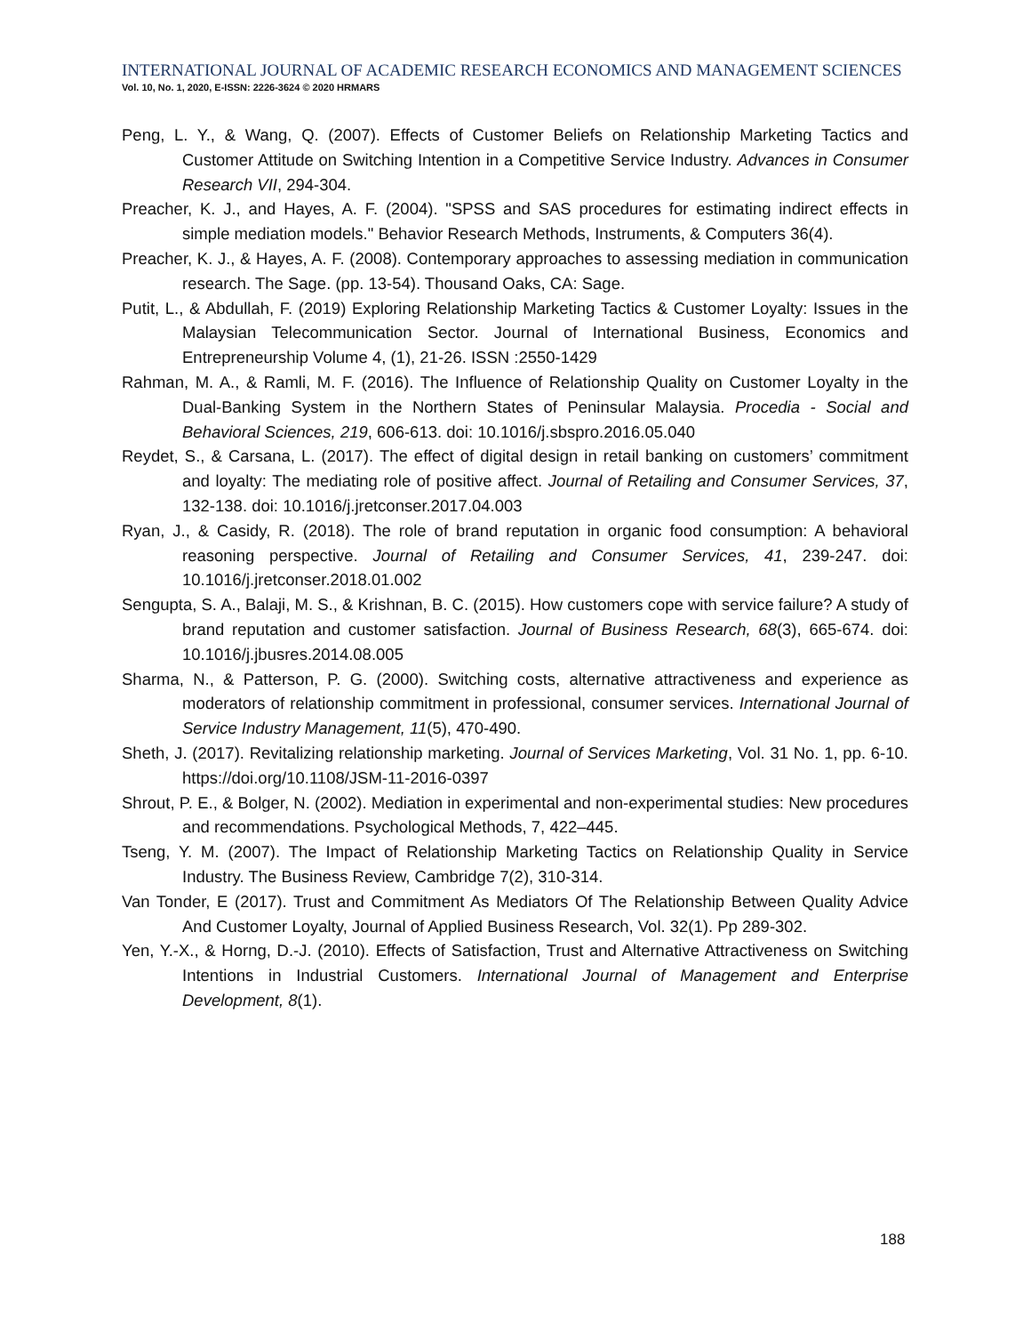INTERNATIONAL JOURNAL OF ACADEMIC RESEARCH ECONOMICS AND MANAGEMENT SCIENCES
Vol. 10, No. 1, 2020, E-ISSN: 2226-3624 © 2020 HRMARS
Peng, L. Y., & Wang, Q. (2007). Effects of Customer Beliefs on Relationship Marketing Tactics and Customer Attitude on Switching Intention in a Competitive Service Industry. Advances in Consumer Research VII, 294-304.
Preacher, K. J., and Hayes, A. F. (2004). "SPSS and SAS procedures for estimating indirect effects in simple mediation models." Behavior Research Methods, Instruments, & Computers 36(4).
Preacher, K. J., & Hayes, A. F. (2008). Contemporary approaches to assessing mediation in communication research. The Sage. (pp. 13-54). Thousand Oaks, CA: Sage.
Putit, L., & Abdullah, F. (2019) Exploring Relationship Marketing Tactics & Customer Loyalty: Issues in the Malaysian Telecommunication Sector. Journal of International Business, Economics and Entrepreneurship Volume 4, (1), 21-26. ISSN :2550-1429
Rahman, M. A., & Ramli, M. F. (2016). The Influence of Relationship Quality on Customer Loyalty in the Dual-Banking System in the Northern States of Peninsular Malaysia. Procedia - Social and Behavioral Sciences, 219, 606-613. doi: 10.1016/j.sbspro.2016.05.040
Reydet, S., & Carsana, L. (2017). The effect of digital design in retail banking on customers’ commitment and loyalty: The mediating role of positive affect. Journal of Retailing and Consumer Services, 37, 132-138. doi: 10.1016/j.jretconser.2017.04.003
Ryan, J., & Casidy, R. (2018). The role of brand reputation in organic food consumption: A behavioral reasoning perspective. Journal of Retailing and Consumer Services, 41, 239-247. doi: 10.1016/j.jretconser.2018.01.002
Sengupta, S. A., Balaji, M. S., & Krishnan, B. C. (2015). How customers cope with service failure? A study of brand reputation and customer satisfaction. Journal of Business Research, 68(3), 665-674. doi: 10.1016/j.jbusres.2014.08.005
Sharma, N., & Patterson, P. G. (2000). Switching costs, alternative attractiveness and experience as moderators of relationship commitment in professional, consumer services. International Journal of Service Industry Management, 11(5), 470-490.
Sheth, J. (2017). Revitalizing relationship marketing. Journal of Services Marketing, Vol. 31 No. 1, pp. 6-10. https://doi.org/10.1108/JSM-11-2016-0397
Shrout, P. E., & Bolger, N. (2002). Mediation in experimental and non-experimental studies: New procedures and recommendations. Psychological Methods, 7, 422–445.
Tseng, Y. M. (2007). The Impact of Relationship Marketing Tactics on Relationship Quality in Service Industry. The Business Review, Cambridge 7(2), 310-314.
Van Tonder, E (2017). Trust and Commitment As Mediators Of The Relationship Between Quality Advice And Customer Loyalty, Journal of Applied Business Research, Vol. 32(1). Pp 289-302.
Yen, Y.-X., & Horng, D.-J. (2010). Effects of Satisfaction, Trust and Alternative Attractiveness on Switching Intentions in Industrial Customers. International Journal of Management and Enterprise Development, 8(1).
188